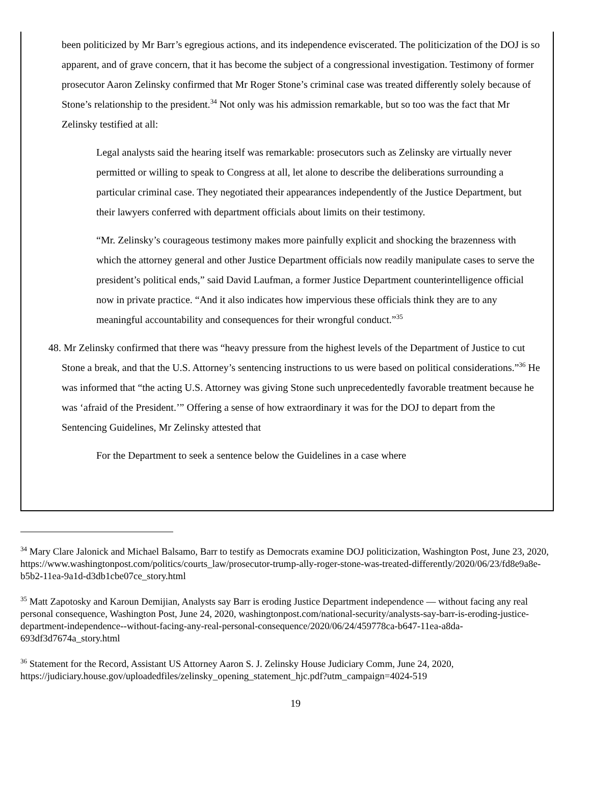been politicized by Mr Barr’s egregious actions, and its independence eviscerated. The politicization of the DOJ is so apparent, and of grave concern, that it has become the subject of a congressional investigation. Testimony of former prosecutor Aaron Zelinsky confirmed that Mr Roger Stone’s criminal case was treated differently solely because of Stone’s relationship to the president.<sup>34</sup> Not only was his admission remarkable, but so too was the fact that Mr Zelinsky testified at all:
Legal analysts said the hearing itself was remarkable: prosecutors such as Zelinsky are virtually never permitted or willing to speak to Congress at all, let alone to describe the deliberations surrounding a particular criminal case. They negotiated their appearances independently of the Justice Department, but their lawyers conferred with department officials about limits on their testimony.
“Mr. Zelinsky’s courageous testimony makes more painfully explicit and shocking the brazenness with which the attorney general and other Justice Department officials now readily manipulate cases to serve the president’s political ends,” said David Laufman, a former Justice Department counterintelligence official now in private practice. “And it also indicates how impervious these officials think they are to any meaningful accountability and consequences for their wrongful conduct.”<sup>35</sup>
48. Mr Zelinsky confirmed that there was “heavy pressure from the highest levels of the Department of Justice to cut Stone a break, and that the U.S. Attorney’s sentencing instructions to us were based on political considerations.”<sup>36</sup> He was informed that “the acting U.S. Attorney was giving Stone such unprecedentedly favorable treatment because he was ‘afraid of the President.’” Offering a sense of how extraordinary it was for the DOJ to depart from the Sentencing Guidelines, Mr Zelinsky attested that
For the Department to seek a sentence below the Guidelines in a case where
<sup>34</sup> Mary Clare Jalonick and Michael Balsamo, Barr to testify as Democrats examine DOJ politicization, Washington Post, June 23, 2020, https://www.washingtonpost.com/politics/courts_law/prosecutor-trump-ally-roger-stone-was-treated-differently/2020/06/23/fd8e9a8e-b5b2-11ea-9a1d-d3db1cbe07ce_story.html
<sup>35</sup> Matt Zapotosky and Karoun Demijian, Analysts say Barr is eroding Justice Department independence — without facing any real personal consequence, Washington Post, June 24, 2020, washingtonpost.com/national-security/analysts-say-barr-is-eroding-justice-department-independence--without-facing-any-real-personal-consequence/2020/06/24/459778ca-b647-11ea-a8da-693df3d7674a_story.html
<sup>36</sup> Statement for the Record, Assistant US Attorney Aaron S. J. Zelinsky House Judiciary Comm, June 24, 2020, https://judiciary.house.gov/uploadedfiles/zelinsky_opening_statement_hjc.pdf?utm_campaign=4024-519
19